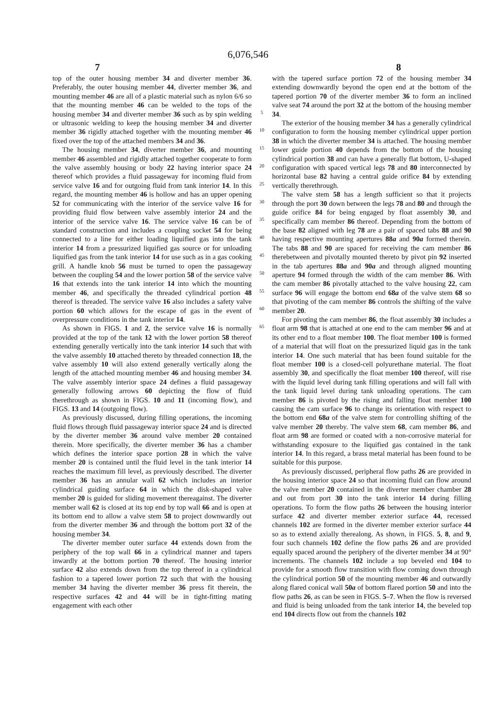6,076,546
7 8
top of the outer housing member 34 and diverter member 36. Preferably, the outer housing member 44, diverter member 36, and mounting member 46 are all of a plastic material such as nylon 6/6 so that the mounting member 46 can be welded to the tops of the housing member 34 and diverter member 36 such as by spin welding or ultrasonic welding to keep the housing member 34 and diverter member 36 rigidly attached together with the mounting member 46 fixed over the top of the attached members 34 and 36.
The housing member 34, diverter member 36, and mounting member 46 assembled and rigidly attached together cooperate to form the valve assembly housing or body 22 having interior space 24 thereof which provides a fluid passageway for incoming fluid from service valve 16 and for outgoing fluid from tank interior 14. In this regard, the mounting member 46 is hollow and has an upper opening 52 for communicating with the interior of the service valve 16 for providing fluid flow between valve assembly interior 24 and the interior of the service valve 16. The service valve 16 can be of standard construction and includes a coupling socket 54 for being connected to a line for either loading liquified gas into the tank interior 14 from a pressurized liquified gas source or for unloading liquified gas from the tank interior 14 for use such as in a gas cooking grill. A handle knob 56 must be turned to open the passageway between the coupling 54 and the lower portion 58 of the service valve 16 that extends into the tank interior 14 into which the mounting member 46, and specifically the threaded cylindrical portion 48 thereof is threaded. The service valve 16 also includes a safety valve portion 60 which allows for the escape of gas in the event of overpressure conditions in the tank interior 14.
As shown in FIGS. 1 and 2, the service valve 16 is normally provided at the top of the tank 12 with the lower portion 58 thereof extending generally vertically into the tank interior 14 such that with the valve assembly 10 attached thereto by threaded connection 18, the valve assembly 10 will also extend generally vertically along the length of the attached mounting member 46 and housing member 34. The valve assembly interior space 24 defines a fluid passageway generally following arrows 60 depicting the flow of fluid therethrough as shown in FIGS. 10 and 11 (incoming flow), and FIGS. 13 and 14 (outgoing flow).
As previously discussed, during filling operations, the incoming fluid flows through fluid passageway interior space 24 and is directed by the diverter member 36 around valve member 20 contained therein. More specifically, the diverter member 36 has a chamber which defines the interior space portion 28 in which the valve member 20 is contained until the fluid level in the tank interior 14 reaches the maximum fill level, as previously described. The diverter member 36 has an annular wall 62 which includes an interior cylindrical guiding surface 64 in which the disk-shaped valve member 20 is guided for sliding movement thereagainst. The diverter member wall 62 is closed at its top end by top wall 66 and is open at its bottom end to allow a valve stem 58 to project downwardly out from the diverter member 36 and through the bottom port 32 of the housing member 34.
The diverter member outer surface 44 extends down from the periphery of the top wall 66 in a cylindrical manner and tapers inwardly at the bottom portion 70 thereof. The housing interior surface 42 also extends down from the top thereof in a cylindrical fashion to a tapered lower portion 72 such that with the housing member 34 having the diverter member 36 press fit therein, the respective surfaces 42 and 44 will be in tight-fitting mating engagement with each other
5
10
15
20
25
30
35
40
45
50
55
60
65
with the tapered surface portion 72 of the housing member 34 extending downwardly beyond the open end at the bottom of the tapered portion 70 of the diverter member 36 to form an inclined valve seat 74 around the port 32 at the bottom of the housing member 34.
The exterior of the housing member 34 has a generally cylindrical configuration to form the housing member cylindrical upper portion 38 in which the diverter member 34 is attached. The housing member lower guide portion 40 depends from the bottom of the housing cylindrical portion 38 and can have a generally flat bottom, U-shaped configuration with spaced vertical legs 78 and 80 interconnected by horizontal base 82 having a central guide orifice 84 by extending vertically therethrough.
The valve stem 58 has a length sufficient so that it projects through the port 30 down between the legs 78 and 80 and through the guide orifice 84 for being engaged by float assembly 30, and specifically cam member 86 thereof. Depending from the bottom of the base 82 aligned with leg 78 are a pair of spaced tabs 88 and 90 having respective mounting apertures 88a and 90a formed therein. The tabs 88 and 90 are spaced for receiving the cam member 86 therebetween and pivotally mounted thereto by pivot pin 92 inserted in the tab apertures 88a and 90a and through aligned mounting aperture 94 formed through the width of the cam member 86. With the cam member 86 pivotally attached to the valve housing 22, cam surface 96 will engage the bottom end 68a of the valve stem 68 so that pivoting of the cam member 86 controls the shifting of the valve member 20.
For pivoting the cam member 86, the float assembly 30 includes a float arm 98 that is attached at one end to the cam member 96 and at its other end to a float member 100. The float member 100 is formed of a material that will float on the pressurized liquid gas in the tank interior 14. One such material that has been found suitable for the float member 100 is a closed-cell polyurethane material. The float assembly 30, and specifically the float member 100 thereof, will rise with the liquid level during tank filling operations and will fall with the tank liquid level during tank unloading operations. The cam member 86 is pivoted by the rising and falling float member 100 causing the cam surface 96 to change its orientation with respect to the bottom end 68a of the valve stem for controlling shifting of the valve member 20 thereby. The valve stem 68, cam member 86, and float arm 98 are formed or coated with a non-corrosive material for withstanding exposure to the liquified gas contained in the tank interior 14. In this regard, a brass metal material has been found to be suitable for this purpose.
As previously discussed, peripheral flow paths 26 are provided in the housing interior space 24 so that incoming fluid can flow around the valve member 20 contained in the diverter member chamber 28 and out from port 30 into the tank interior 14 during filling operations. To form the flow paths 26 between the housing interior surface 42 and diverter member exterior surface 44, recessed channels 102 are formed in the diverter member exterior surface 44 so as to extend axially therealong. As shown, in FIGS. 5, 8, and 9, four such channels 102 define the flow paths 26 and are provided equally spaced around the periphery of the diverter member 34 at 90° increments. The channels 102 include a top beveled end 104 to provide for a smooth flow transition with flow coming down through the cylindrical portion 50 of the mounting member 46 and outwardly along flared conical wall 50a of bottom flared portion 50 and into the flow paths 26, as can be seen in FIGS. 5–7. When the flow is reversed and fluid is being unloaded from the tank interior 14, the beveled top end 104 directs flow out from the channels 102